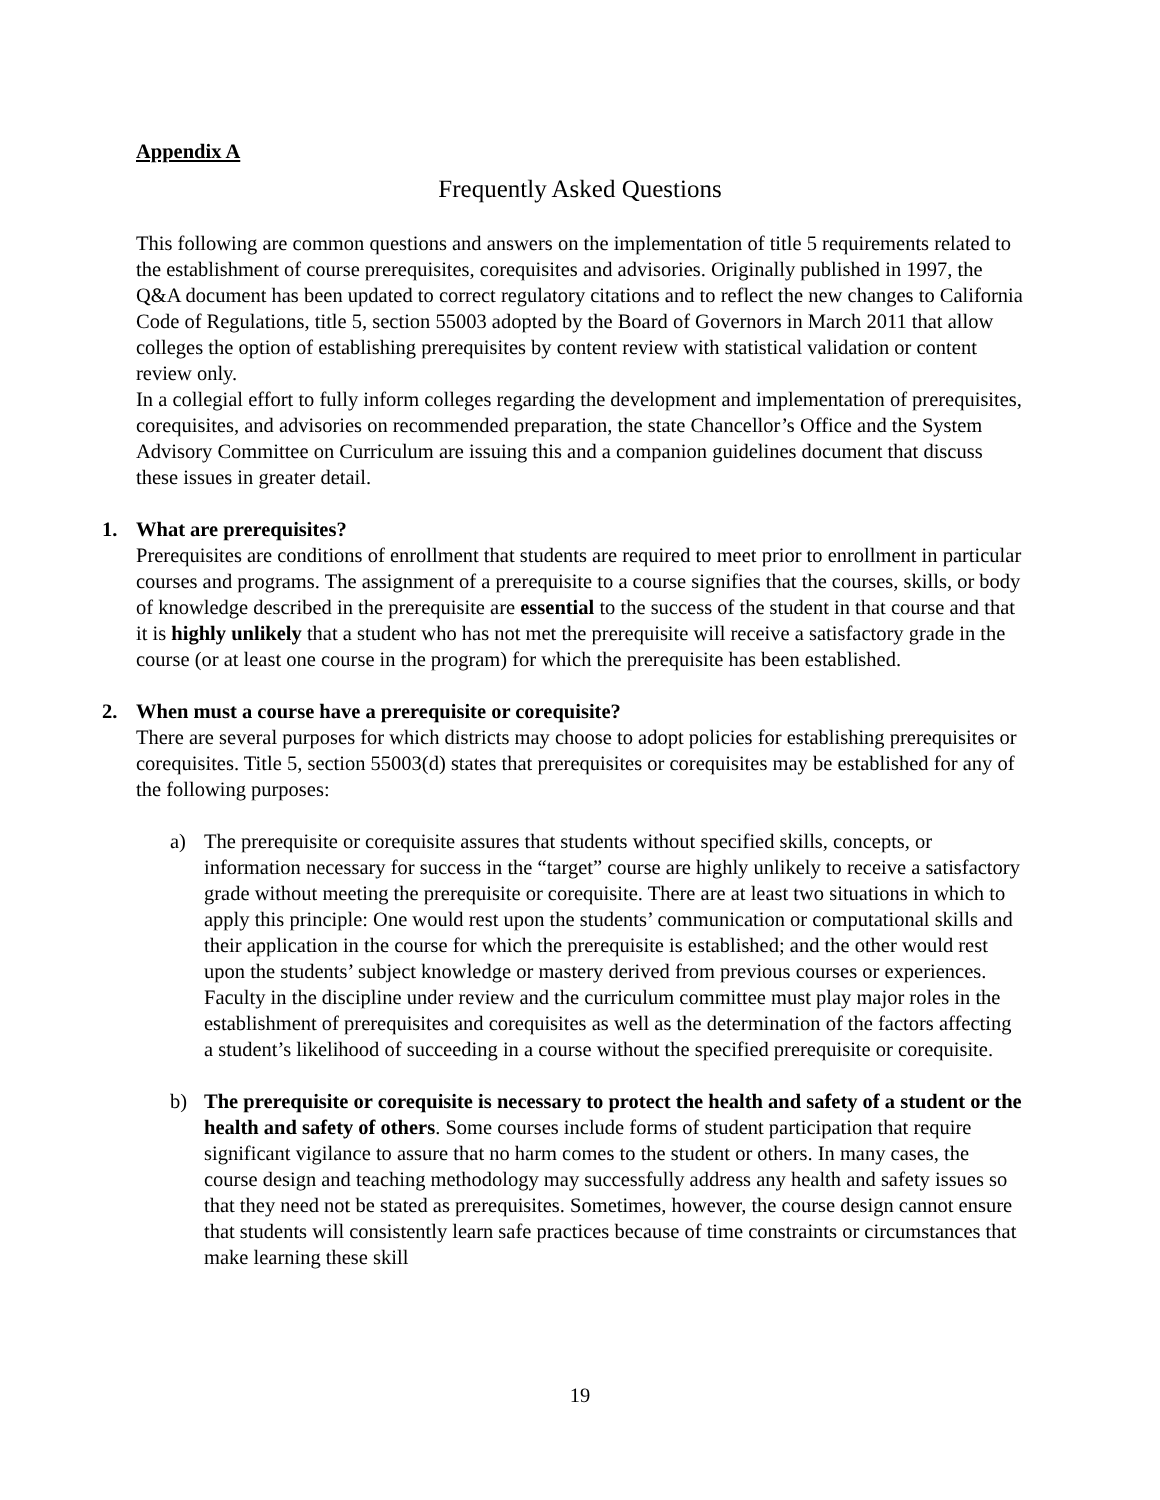Appendix A
Frequently Asked Questions
This following are common questions and answers on the implementation of title 5 requirements related to the establishment of course prerequisites, corequisites and advisories. Originally published in 1997, the Q&A document has been updated to correct regulatory citations and to reflect the new changes to California Code of Regulations, title 5, section 55003 adopted by the Board of Governors in March 2011 that allow colleges the option of establishing prerequisites by content review with statistical validation or content review only.
In a collegial effort to fully inform colleges regarding the development and implementation of prerequisites, corequisites, and advisories on recommended preparation, the state Chancellor’s Office and the System Advisory Committee on Curriculum are issuing this and a companion guidelines document that discuss these issues in greater detail.
1. What are prerequisites?
Prerequisites are conditions of enrollment that students are required to meet prior to enrollment in particular courses and programs. The assignment of a prerequisite to a course signifies that the courses, skills, or body of knowledge described in the prerequisite are essential to the success of the student in that course and that it is highly unlikely that a student who has not met the prerequisite will receive a satisfactory grade in the course (or at least one course in the program) for which the prerequisite has been established.
2. When must a course have a prerequisite or corequisite?
There are several purposes for which districts may choose to adopt policies for establishing prerequisites or corequisites. Title 5, section 55003(d) states that prerequisites or corequisites may be established for any of the following purposes:
a) The prerequisite or corequisite assures that students without specified skills, concepts, or information necessary for success in the “target” course are highly unlikely to receive a satisfactory grade without meeting the prerequisite or corequisite. There are at least two situations in which to apply this principle: One would rest upon the students’ communication or computational skills and their application in the course for which the prerequisite is established; and the other would rest upon the students’ subject knowledge or mastery derived from previous courses or experiences. Faculty in the discipline under review and the curriculum committee must play major roles in the establishment of prerequisites and corequisites as well as the determination of the factors affecting a student’s likelihood of succeeding in a course without the specified prerequisite or corequisite.
b) The prerequisite or corequisite is necessary to protect the health and safety of a student or the health and safety of others. Some courses include forms of student participation that require significant vigilance to assure that no harm comes to the student or others. In many cases, the course design and teaching methodology may successfully address any health and safety issues so that they need not be stated as prerequisites. Sometimes, however, the course design cannot ensure that students will consistently learn safe practices because of time constraints or circumstances that make learning these skill
19